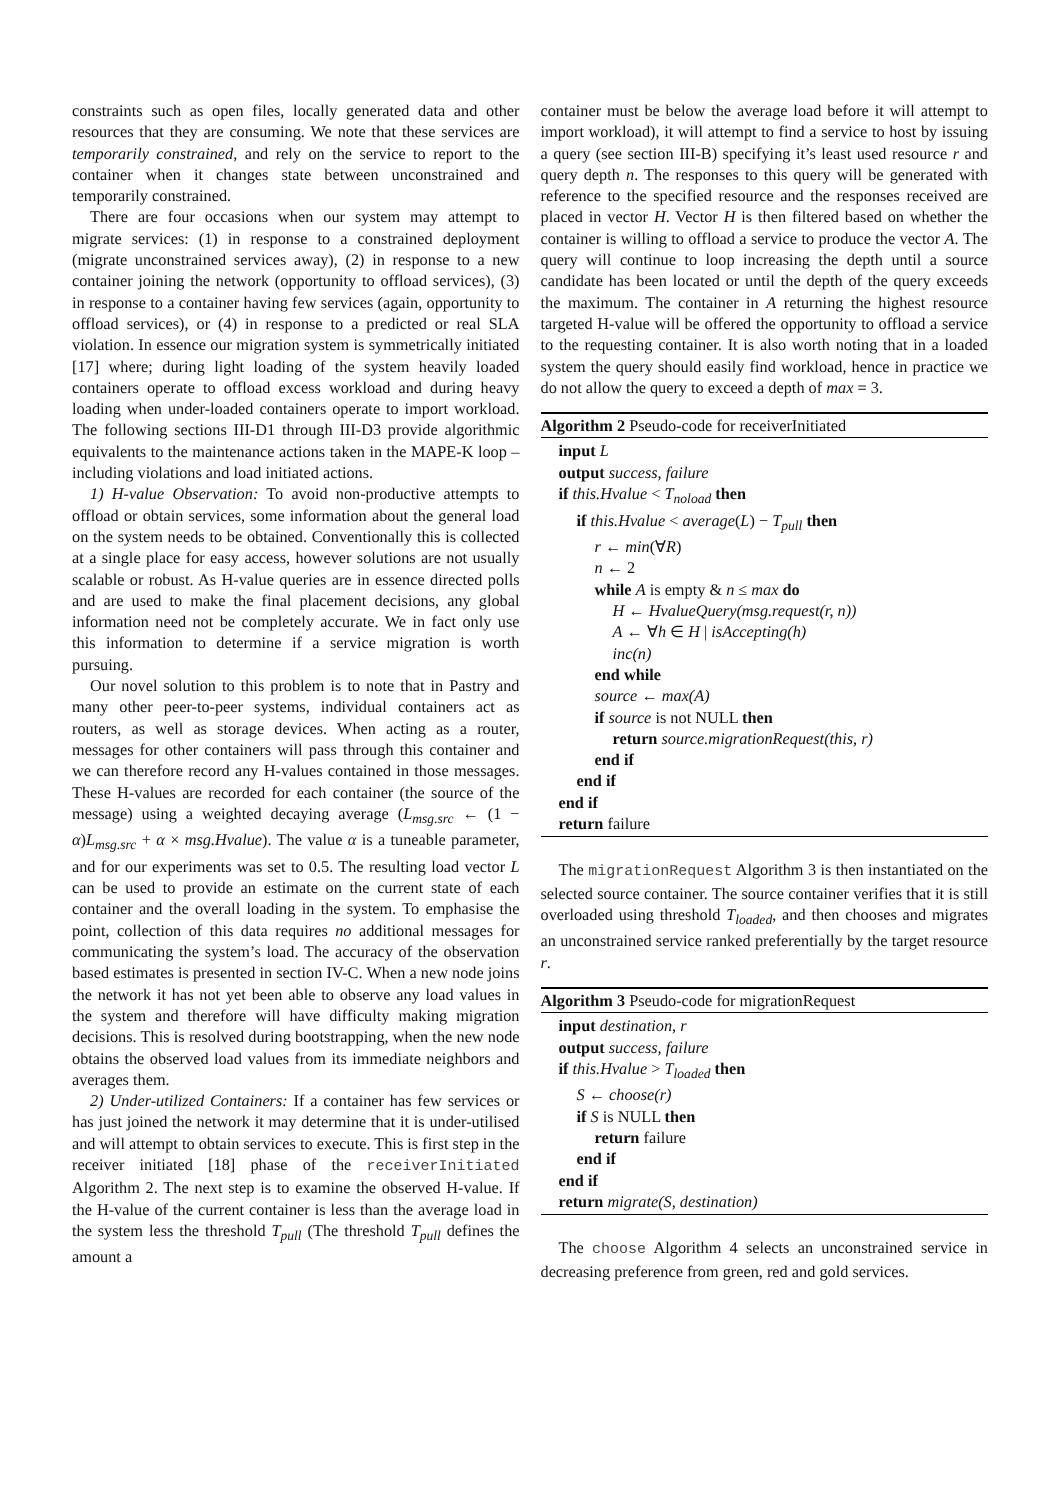constraints such as open files, locally generated data and other resources that they are consuming. We note that these services are temporarily constrained, and rely on the service to report to the container when it changes state between unconstrained and temporarily constrained.
There are four occasions when our system may attempt to migrate services: (1) in response to a constrained deployment (migrate unconstrained services away), (2) in response to a new container joining the network (opportunity to offload services), (3) in response to a container having few services (again, opportunity to offload services), or (4) in response to a predicted or real SLA violation. In essence our migration system is symmetrically initiated [17] where; during light loading of the system heavily loaded containers operate to offload excess workload and during heavy loading when under-loaded containers operate to import workload. The following sections III-D1 through III-D3 provide algorithmic equivalents to the maintenance actions taken in the MAPE-K loop – including violations and load initiated actions.
1) H-value Observation: To avoid non-productive attempts to offload or obtain services, some information about the general load on the system needs to be obtained. Conventionally this is collected at a single place for easy access, however solutions are not usually scalable or robust. As H-value queries are in essence directed polls and are used to make the final placement decisions, any global information need not be completely accurate. We in fact only use this information to determine if a service migration is worth pursuing.
Our novel solution to this problem is to note that in Pastry and many other peer-to-peer systems, individual containers act as routers, as well as storage devices. When acting as a router, messages for other containers will pass through this container and we can therefore record any H-values contained in those messages. These H-values are recorded for each container (the source of the message) using a weighted decaying average (L<sub>msg.src</sub> ← (1 − α)L<sub>msg.src</sub> + α × msg.Hvalue). The value α is a tuneable parameter, and for our experiments was set to 0.5. The resulting load vector L can be used to provide an estimate on the current state of each container and the overall loading in the system. To emphasise the point, collection of this data requires no additional messages for communicating the system’s load. The accuracy of the observation based estimates is presented in section IV-C. When a new node joins the network it has not yet been able to observe any load values in the system and therefore will have difficulty making migration decisions. This is resolved during bootstrapping, when the new node obtains the observed load values from its immediate neighbors and averages them.
2) Under-utilized Containers: If a container has few services or has just joined the network it may determine that it is under-utilised and will attempt to obtain services to execute. This is first step in the receiver initiated [18] phase of the receiverInitiated Algorithm 2. The next step is to examine the observed H-value. If the H-value of the current container is less than the average load in the system less the threshold T<sub>pull</sub> (The threshold T<sub>pull</sub> defines the amount a
container must be below the average load before it will attempt to import workload), it will attempt to find a service to host by issuing a query (see section III-B) specifying it’s least used resource r and query depth n. The responses to this query will be generated with reference to the specified resource and the responses received are placed in vector H. Vector H is then filtered based on whether the container is willing to offload a service to produce the vector A. The query will continue to loop increasing the depth until a source candidate has been located or until the depth of the query exceeds the maximum. The container in A returning the highest resource targeted H-value will be offered the opportunity to offload a service to the requesting container. It is also worth noting that in a loaded system the query should easily find workload, hence in practice we do not allow the query to exceed a depth of max = 3.
Algorithm 2 Pseudo-code for receiverInitiated
input L
output success, failure
if this.Hvalue < T<sub>noload</sub> then
if this.Hvalue < average(L) − T<sub>pull</sub> then
r ← min(∀R)
n ← 2
while A is empty & n ≤ max do
H ← HvalueQuery(msg.request(r, n))
A ← ∀h ∈ H | isAccepting(h)
inc(n)
end while
source ← max(A)
if source is not NULL then
return source.migrationRequest(this, r)
end if
end if
end if
return failure
The migrationRequest Algorithm 3 is then instantiated on the selected source container. The source container verifies that it is still overloaded using threshold T<sub>loaded</sub>, and then chooses and migrates an unconstrained service ranked preferentially by the target resource r.
Algorithm 3 Pseudo-code for migrationRequest
input destination, r
output success, failure
if this.Hvalue > T<sub>loaded</sub> then
S ← choose(r)
if S is NULL then
return failure
end if
end if
return migrate(S, destination)
The choose Algorithm 4 selects an unconstrained service in decreasing preference from green, red and gold services.